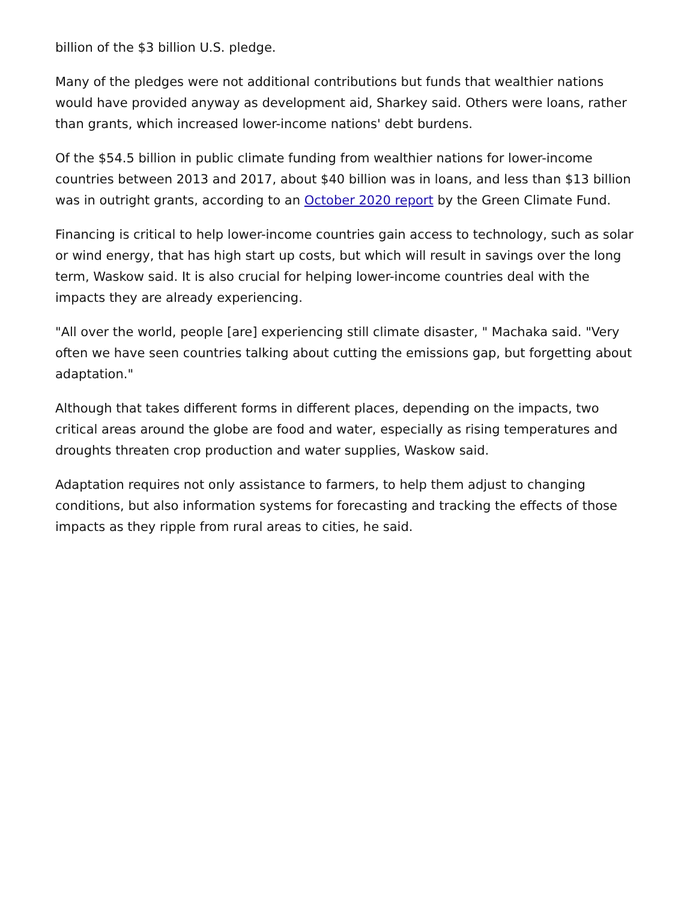billion of the $3 billion U.S. pledge.
Many of the pledges were not additional contributions but funds that wealthier nations would have provided anyway as development aid, Sharkey said. Others were loans, rather than grants, which increased lower-income nations' debt burdens.
Of the $54.5 billion in public climate funding from wealthier nations for lower-income countries between 2013 and 2017, about $40 billion was in loans, and less than $13 billion was in outright grants, according to an October 2020 report by the Green Climate Fund.
Financing is critical to help lower-income countries gain access to technology, such as solar or wind energy, that has high start up costs, but which will result in savings over the long term, Waskow said. It is also crucial for helping lower-income countries deal with the impacts they are already experiencing.
"All over the world, people [are] experiencing still climate disaster, " Machaka said. "Very often we have seen countries talking about cutting the emissions gap, but forgetting about adaptation."
Although that takes different forms in different places, depending on the impacts, two critical areas around the globe are food and water, especially as rising temperatures and droughts threaten crop production and water supplies, Waskow said.
Adaptation requires not only assistance to farmers, to help them adjust to changing conditions, but also information systems for forecasting and tracking the effects of those impacts as they ripple from rural areas to cities, he said.